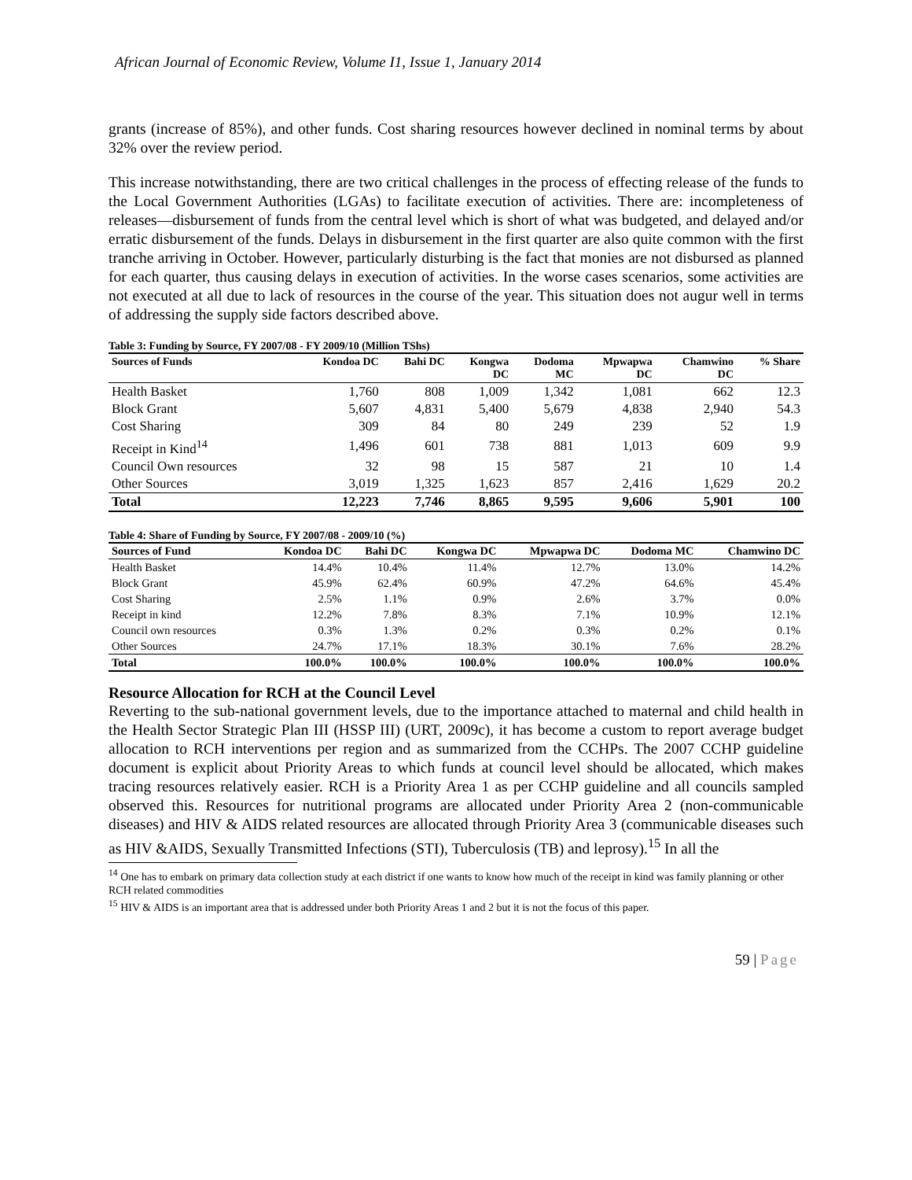African Journal of Economic Review, Volume I1, Issue 1, January 2014
grants (increase of 85%), and other funds. Cost sharing resources however declined in nominal terms by about 32% over the review period.
This increase notwithstanding, there are two critical challenges in the process of effecting release of the funds to the Local Government Authorities (LGAs) to facilitate execution of activities. There are: incompleteness of releases—disbursement of funds from the central level which is short of what was budgeted, and delayed and/or erratic disbursement of the funds. Delays in disbursement in the first quarter are also quite common with the first tranche arriving in October. However, particularly disturbing is the fact that monies are not disbursed as planned for each quarter, thus causing delays in execution of activities. In the worse cases scenarios, some activities are not executed at all due to lack of resources in the course of the year. This situation does not augur well in terms of addressing the supply side factors described above.
Table 3: Funding by Source, FY 2007/08 - FY 2009/10 (Million TShs)
| Sources of Funds | Kondoa DC | Bahi DC | Kongwa DC | Dodoma MC | Mpwapwa DC | Chamwino DC | % Share |
| --- | --- | --- | --- | --- | --- | --- | --- |
| Health Basket | 1,760 | 808 | 1,009 | 1,342 | 1,081 | 662 | 12.3 |
| Block Grant | 5,607 | 4,831 | 5,400 | 5,679 | 4,838 | 2,940 | 54.3 |
| Cost Sharing | 309 | 84 | 80 | 249 | 239 | 52 | 1.9 |
| Receipt in Kind<sup>14</sup> | 1,496 | 601 | 738 | 881 | 1,013 | 609 | 9.9 |
| Council Own resources | 32 | 98 | 15 | 587 | 21 | 10 | 1.4 |
| Other Sources | 3,019 | 1,325 | 1,623 | 857 | 2,416 | 1,629 | 20.2 |
| Total | 12,223 | 7,746 | 8,865 | 9,595 | 9,606 | 5,901 | 100 |
Table 4: Share of Funding by Source, FY 2007/08 - 2009/10 (%)
| Sources of Fund | Kondoa DC | Bahi DC | Kongwa DC | Mpwapwa DC | Dodoma MC | Chamwino DC |
| --- | --- | --- | --- | --- | --- | --- |
| Health Basket | 14.4% | 10.4% | 11.4% | 12.7% | 13.0% | 14.2% |
| Block Grant | 45.9% | 62.4% | 60.9% | 47.2% | 64.6% | 45.4% |
| Cost Sharing | 2.5% | 1.1% | 0.9% | 2.6% | 3.7% | 0.0% |
| Receipt in kind | 12.2% | 7.8% | 8.3% | 7.1% | 10.9% | 12.1% |
| Council own resources | 0.3% | 1.3% | 0.2% | 0.3% | 0.2% | 0.1% |
| Other Sources | 24.7% | 17.1% | 18.3% | 30.1% | 7.6% | 28.2% |
| Total | 100.0% | 100.0% | 100.0% | 100.0% | 100.0% | 100.0% |
Resource Allocation for RCH at the Council Level
Reverting to the sub-national government levels, due to the importance attached to maternal and child health in the Health Sector Strategic Plan III (HSSP III) (URT, 2009c), it has become a custom to report average budget allocation to RCH interventions per region and as summarized from the CCHPs. The 2007 CCHP guideline document is explicit about Priority Areas to which funds at council level should be allocated, which makes tracing resources relatively easier. RCH is a Priority Area 1 as per CCHP guideline and all councils sampled observed this. Resources for nutritional programs are allocated under Priority Area 2 (non-communicable diseases) and HIV & AIDS related resources are allocated through Priority Area 3 (communicable diseases such as HIV &AIDS, Sexually Transmitted Infections (STI), Tuberculosis (TB) and leprosy).<sup>15</sup> In all the
<sup>14</sup> One has to embark on primary data collection study at each district if one wants to know how much of the receipt in kind was family planning or other RCH related commodities
<sup>15</sup> HIV & AIDS is an important area that is addressed under both Priority Areas 1 and 2 but it is not the focus of this paper.
59 | Page